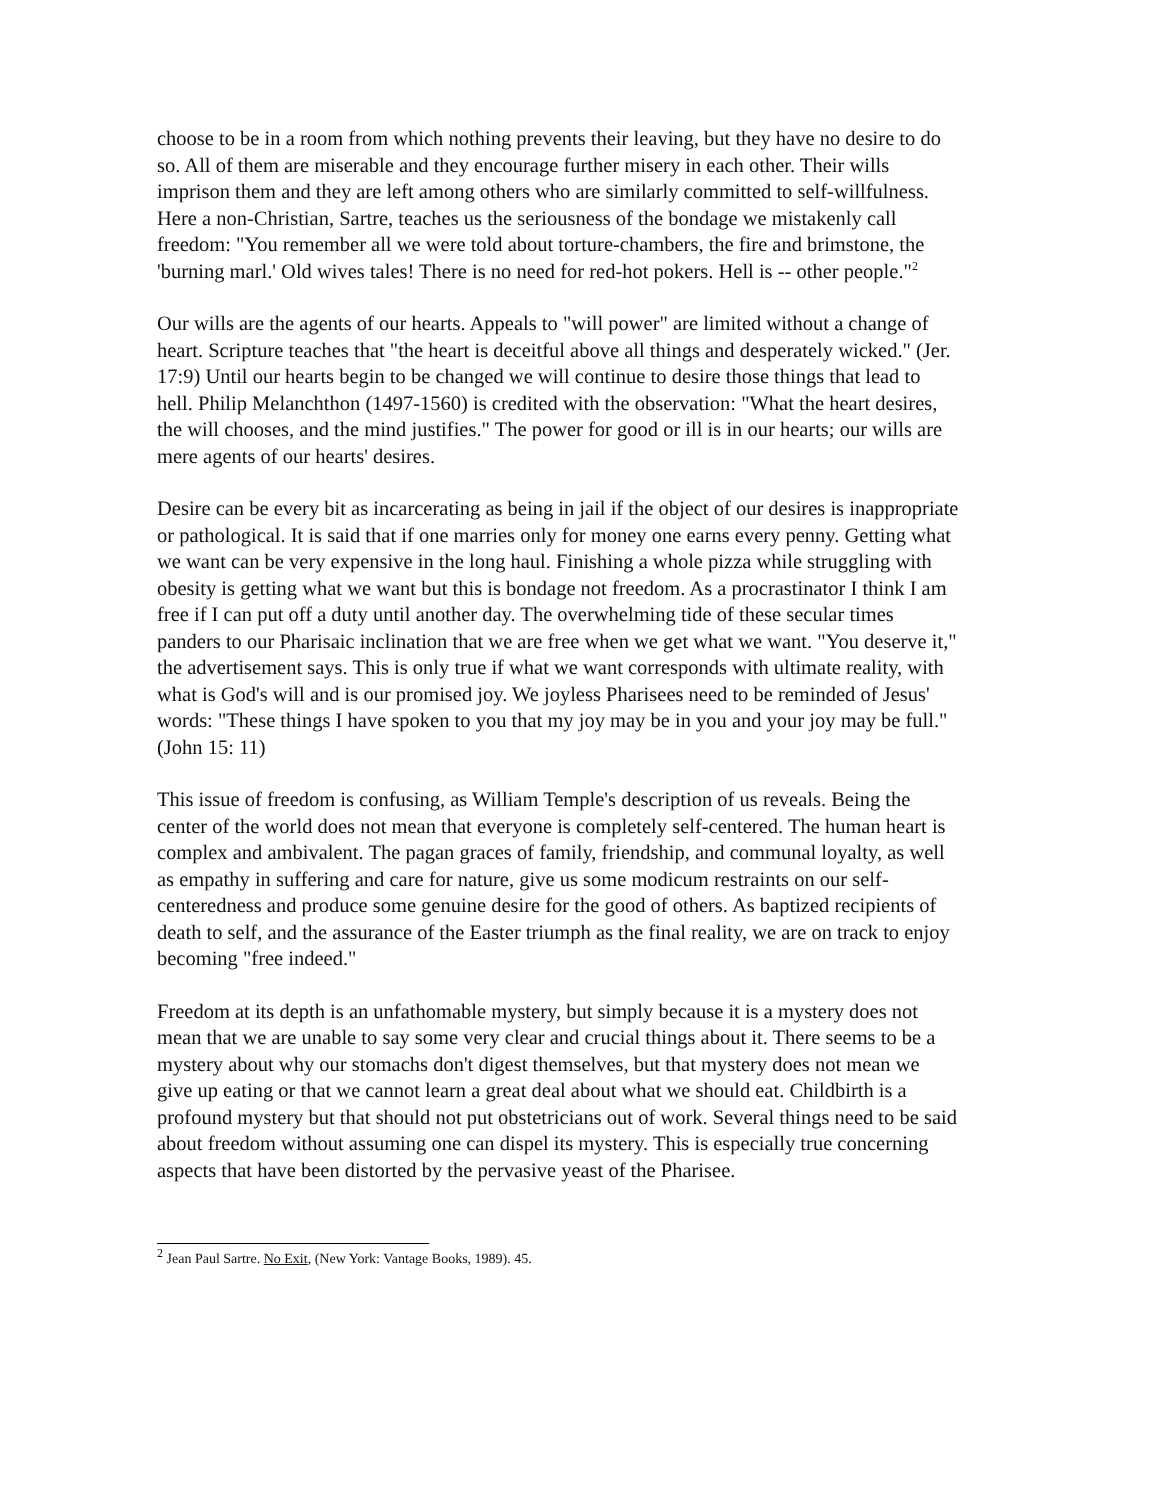choose to be in a room from which nothing prevents their leaving, but they have no desire to do so. All of them are miserable and they encourage further misery in each other. Their wills imprison them and they are left among others who are similarly committed to self-willfulness. Here a non-Christian, Sartre, teaches us the seriousness of the bondage we mistakenly call freedom: "You remember all we were told about torture-chambers, the fire and brimstone, the 'burning marl.' Old wives tales! There is no need for red-hot pokers. Hell is -- other people."<sup>2</sup>
Our wills are the agents of our hearts. Appeals to "will power" are limited without a change of heart. Scripture teaches that "the heart is deceitful above all things and desperately wicked." (Jer. 17:9) Until our hearts begin to be changed we will continue to desire those things that lead to hell. Philip Melanchthon (1497-1560) is credited with the observation: "What the heart desires, the will chooses, and the mind justifies." The power for good or ill is in our hearts; our wills are mere agents of our hearts' desires.
Desire can be every bit as incarcerating as being in jail if the object of our desires is inappropriate or pathological. It is said that if one marries only for money one earns every penny. Getting what we want can be very expensive in the long haul. Finishing a whole pizza while struggling with obesity is getting what we want but this is bondage not freedom. As a procrastinator I think I am free if I can put off a duty until another day. The overwhelming tide of these secular times panders to our Pharisaic inclination that we are free when we get what we want. "You deserve it," the advertisement says. This is only true if what we want corresponds with ultimate reality, with what is God's will and is our promised joy. We joyless Pharisees need to be reminded of Jesus' words: "These things I have spoken to you that my joy may be in you and your joy may be full." (John 15: 11)
This issue of freedom is confusing, as William Temple's description of us reveals. Being the center of the world does not mean that everyone is completely self-centered. The human heart is complex and ambivalent. The pagan graces of family, friendship, and communal loyalty, as well as empathy in suffering and care for nature, give us some modicum restraints on our self-centeredness and produce some genuine desire for the good of others. As baptized recipients of death to self, and the assurance of the Easter triumph as the final reality, we are on track to enjoy becoming "free indeed."
Freedom at its depth is an unfathomable mystery, but simply because it is a mystery does not mean that we are unable to say some very clear and crucial things about it. There seems to be a mystery about why our stomachs don't digest themselves, but that mystery does not mean we give up eating or that we cannot learn a great deal about what we should eat. Childbirth is a profound mystery but that should not put obstetricians out of work. Several things need to be said about freedom without assuming one can dispel its mystery. This is especially true concerning aspects that have been distorted by the pervasive yeast of the Pharisee.
<sup>2</sup> Jean Paul Sartre. No Exit, (New York: Vantage Books, 1989). 45.